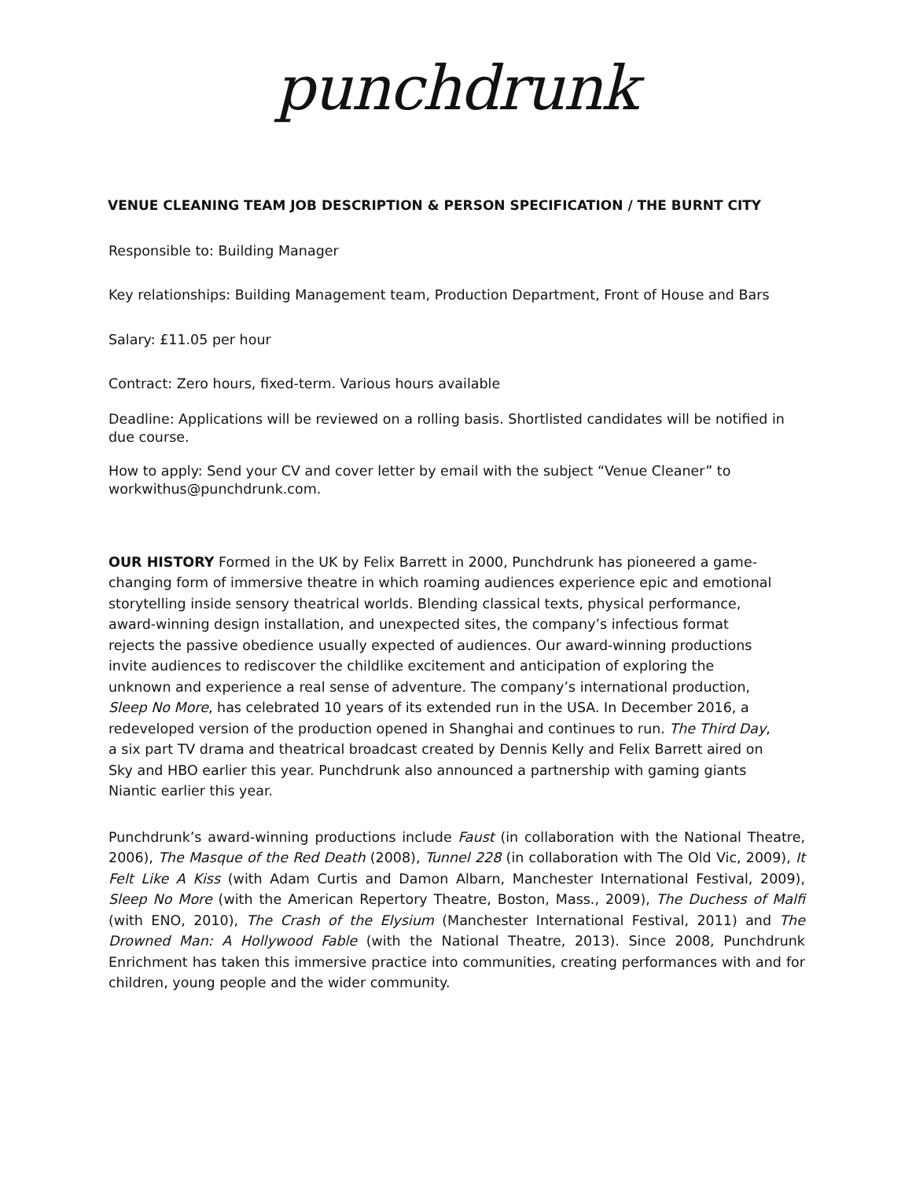punchdrunk
VENUE CLEANING TEAM JOB DESCRIPTION & PERSON SPECIFICATION / THE BURNT CITY
Responsible to: Building Manager
Key relationships: Building Management team, Production Department, Front of House and Bars
Salary: £11.05 per hour
Contract: Zero hours, fixed-term. Various hours available
Deadline: Applications will be reviewed on a rolling basis. Shortlisted candidates will be notified in due course.
How to apply: Send your CV and cover letter by email with the subject “Venue Cleaner” to workwithus@punchdrunk.com.
OUR HISTORY Formed in the UK by Felix Barrett in 2000, Punchdrunk has pioneered a game- changing form of immersive theatre in which roaming audiences experience epic and emotional storytelling inside sensory theatrical worlds. Blending classical texts, physical performance, award-winning design installation, and unexpected sites, the company’s infectious format rejects the passive obedience usually expected of audiences. Our award-winning productions invite audiences to rediscover the childlike excitement and anticipation of exploring the unknown and experience a real sense of adventure. The company’s international production, Sleep No More, has celebrated 10 years of its extended run in the USA. In December 2016, a redeveloped version of the production opened in Shanghai and continues to run. The Third Day, a six part TV drama and theatrical broadcast created by Dennis Kelly and Felix Barrett aired on Sky and HBO earlier this year. Punchdrunk also announced a partnership with gaming giants Niantic earlier this year.
Punchdrunk’s award-winning productions include Faust (in collaboration with the National Theatre, 2006), The Masque of the Red Death (2008), Tunnel 228 (in collaboration with The Old Vic, 2009), It Felt Like A Kiss (with Adam Curtis and Damon Albarn, Manchester International Festival, 2009), Sleep No More (with the American Repertory Theatre, Boston, Mass., 2009), The Duchess of Malfi (with ENO, 2010), The Crash of the Elysium (Manchester International Festival, 2011) and The Drowned Man: A Hollywood Fable (with the National Theatre, 2013). Since 2008, Punchdrunk Enrichment has taken this immersive practice into communities, creating performances with and for children, young people and the wider community.